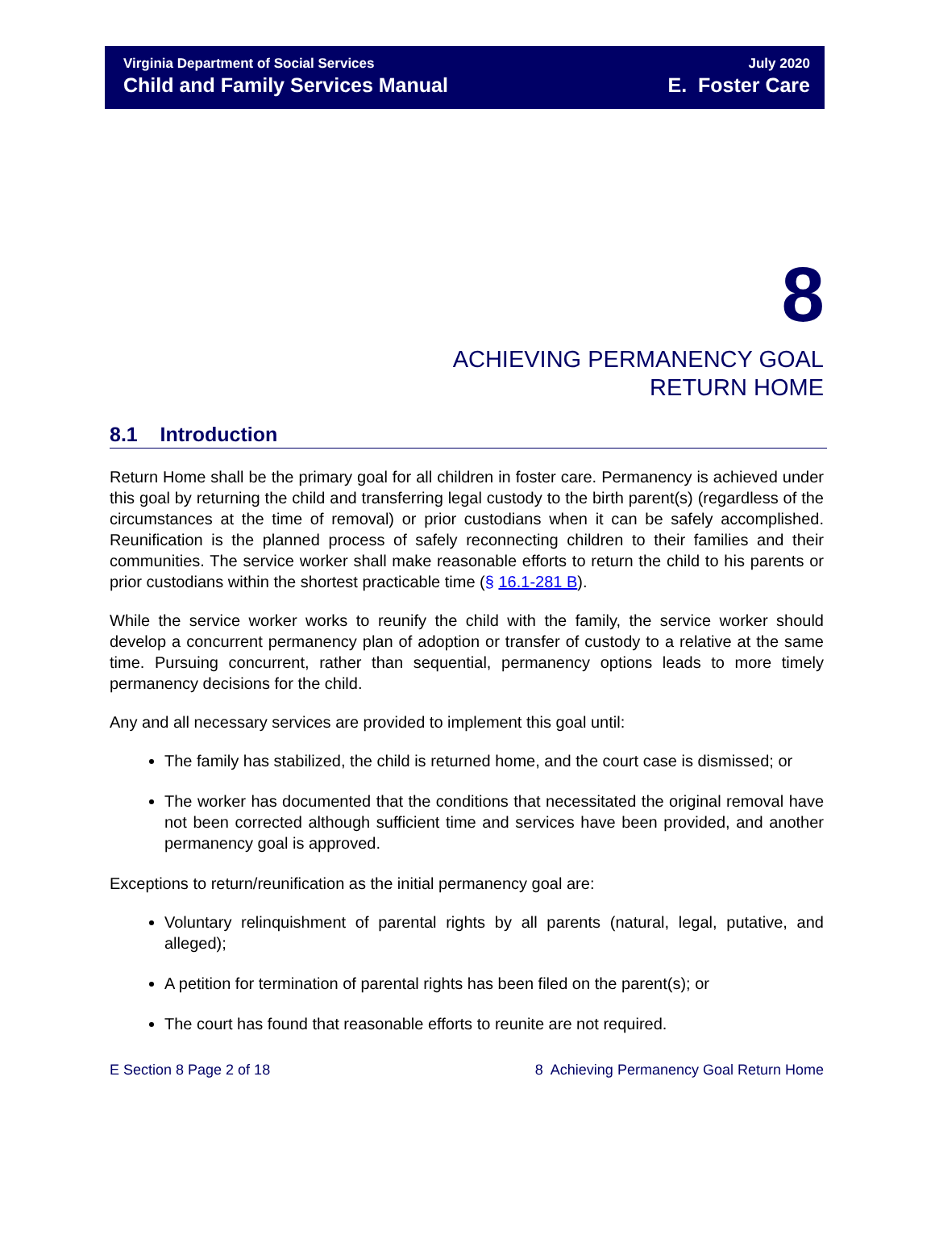Virginia Department of Social Services
Child and Family Services Manual
July 2020
E. Foster Care
8
ACHIEVING PERMANENCY GOAL
RETURN HOME
8.1 Introduction
Return Home shall be the primary goal for all children in foster care. Permanency is achieved under this goal by returning the child and transferring legal custody to the birth parent(s) (regardless of the circumstances at the time of removal) or prior custodians when it can be safely accomplished. Reunification is the planned process of safely reconnecting children to their families and their communities. The service worker shall make reasonable efforts to return the child to his parents or prior custodians within the shortest practicable time (§ 16.1-281 B).
While the service worker works to reunify the child with the family, the service worker should develop a concurrent permanency plan of adoption or transfer of custody to a relative at the same time. Pursuing concurrent, rather than sequential, permanency options leads to more timely permanency decisions for the child.
Any and all necessary services are provided to implement this goal until:
The family has stabilized, the child is returned home, and the court case is dismissed; or
The worker has documented that the conditions that necessitated the original removal have not been corrected although sufficient time and services have been provided, and another permanency goal is approved.
Exceptions to return/reunification as the initial permanency goal are:
Voluntary relinquishment of parental rights by all parents (natural, legal, putative, and alleged);
A petition for termination of parental rights has been filed on the parent(s); or
The court has found that reasonable efforts to reunite are not required.
E Section 8 Page 2 of 18 8 Achieving Permanency Goal Return Home